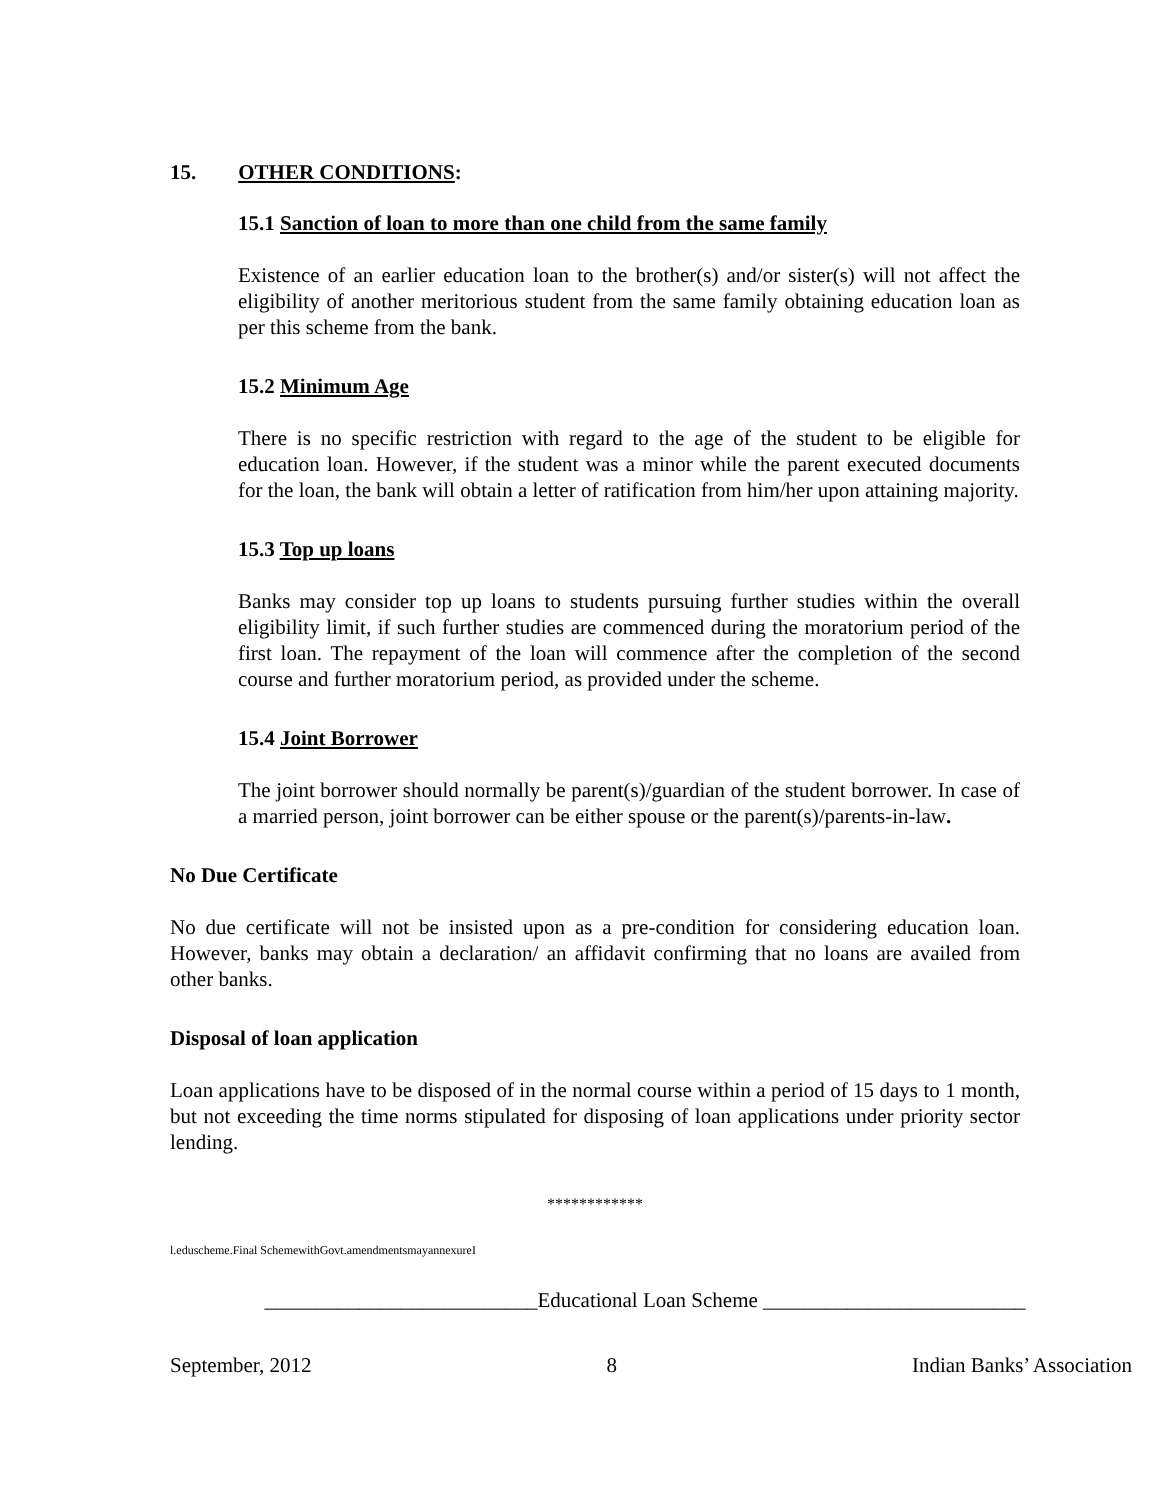15. OTHER CONDITIONS:
15.1 Sanction of loan to more than one child from the same family
Existence of an earlier education loan to the brother(s) and/or sister(s) will not affect the eligibility of another meritorious student from the same family obtaining education loan as per this scheme from the bank.
15.2 Minimum Age
There is no specific restriction with regard to the age of the student to be eligible for education loan. However, if the student was a minor while the parent executed documents for the loan, the bank will obtain a letter of ratification from him/her upon attaining majority.
15.3 Top up loans
Banks may consider top up loans to students pursuing further studies within the overall eligibility limit, if such further studies are commenced during the moratorium period of the first loan. The repayment of the loan will commence after the completion of the second course and further moratorium period, as provided under the scheme.
15.4 Joint Borrower
The joint borrower should normally be parent(s)/guardian of the student borrower. In case of a married person, joint borrower can be either spouse or the parent(s)/parents-in-law.
No Due Certificate
No due certificate will not be insisted upon as a pre-condition for considering education loan. However, banks may obtain a declaration/ an affidavit confirming that no loans are availed from other banks.
Disposal of loan application
Loan applications have to be disposed of in the normal course within a period of 15 days to 1 month, but not exceeding the time norms stipulated for disposing of loan applications under priority sector lending.
************
l.eduscheme.Final SchemewithGovt.amendmentsmayannexureI
__________________________Educational Loan Scheme _________________________
September, 2012 8 Indian Banks’ Association